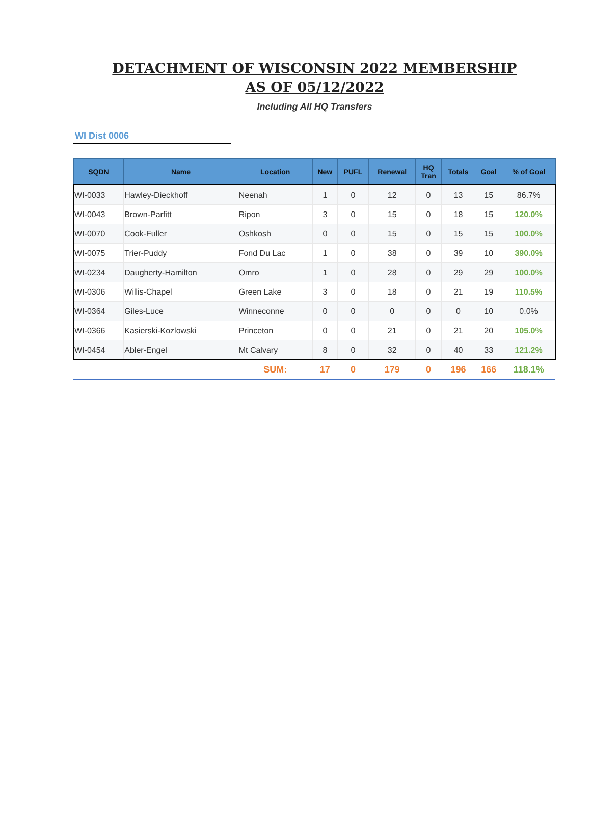DETACHMENT OF WISCONSIN 2022 MEMBERSHIP
AS OF 05/12/2022
Including All HQ Transfers
WI Dist 0006
| SQDN | Name | Location | New | PUFL | Renewal | HQ Tran | Totals | Goal | % of Goal |
| --- | --- | --- | --- | --- | --- | --- | --- | --- | --- |
| WI-0033 | Hawley-Dieckhoff | Neenah | 1 | 0 | 12 | 0 | 13 | 15 | 86.7% |
| WI-0043 | Brown-Parfitt | Ripon | 3 | 0 | 15 | 0 | 18 | 15 | 120.0% |
| WI-0070 | Cook-Fuller | Oshkosh | 0 | 0 | 15 | 0 | 15 | 15 | 100.0% |
| WI-0075 | Trier-Puddy | Fond Du Lac | 1 | 0 | 38 | 0 | 39 | 10 | 390.0% |
| WI-0234 | Daugherty-Hamilton | Omro | 1 | 0 | 28 | 0 | 29 | 29 | 100.0% |
| WI-0306 | Willis-Chapel | Green Lake | 3 | 0 | 18 | 0 | 21 | 19 | 110.5% |
| WI-0364 | Giles-Luce | Winneconne | 0 | 0 | 0 | 0 | 0 | 10 | 0.0% |
| WI-0366 | Kasierski-Kozlowski | Princeton | 0 | 0 | 21 | 0 | 21 | 20 | 105.0% |
| WI-0454 | Abler-Engel | Mt Calvary | 8 | 0 | 32 | 0 | 40 | 33 | 121.2% |
| | | SUM: | 17 | 0 | 179 | 0 | 196 | 166 | 118.1% |